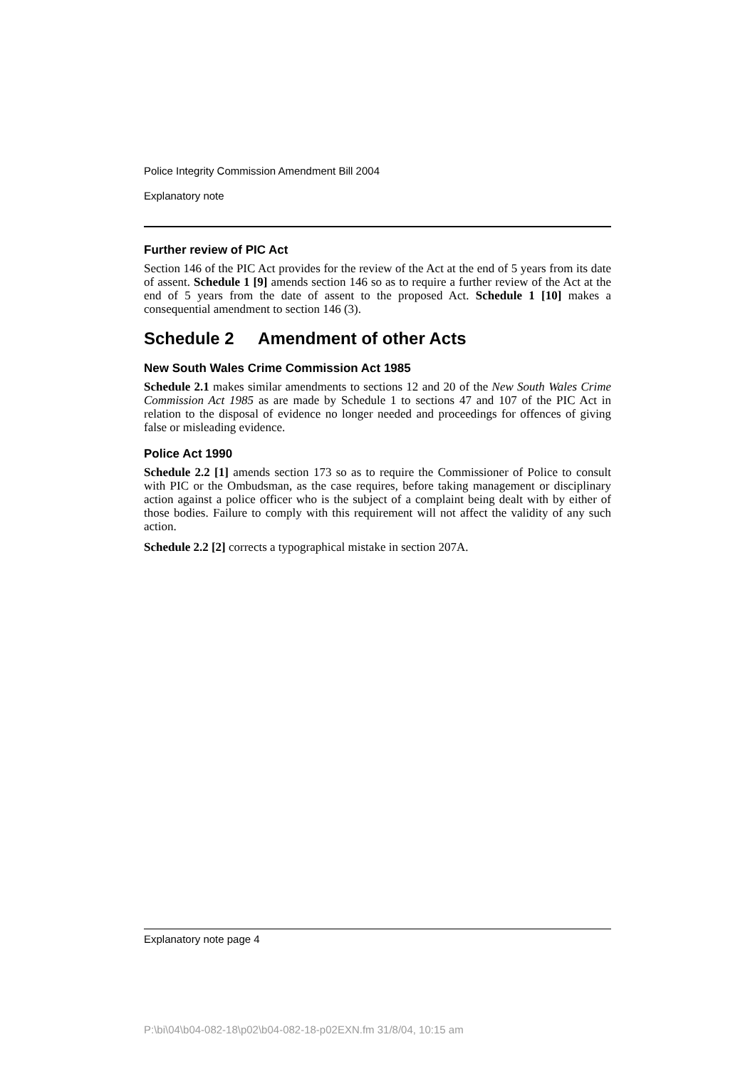Police Integrity Commission Amendment Bill 2004
Explanatory note
Further review of PIC Act
Section 146 of the PIC Act provides for the review of the Act at the end of 5 years from its date of assent. Schedule 1 [9] amends section 146 so as to require a further review of the Act at the end of 5 years from the date of assent to the proposed Act. Schedule 1 [10] makes a consequential amendment to section 146 (3).
Schedule 2 Amendment of other Acts
New South Wales Crime Commission Act 1985
Schedule 2.1 makes similar amendments to sections 12 and 20 of the New South Wales Crime Commission Act 1985 as are made by Schedule 1 to sections 47 and 107 of the PIC Act in relation to the disposal of evidence no longer needed and proceedings for offences of giving false or misleading evidence.
Police Act 1990
Schedule 2.2 [1] amends section 173 so as to require the Commissioner of Police to consult with PIC or the Ombudsman, as the case requires, before taking management or disciplinary action against a police officer who is the subject of a complaint being dealt with by either of those bodies. Failure to comply with this requirement will not affect the validity of any such action.
Schedule 2.2 [2] corrects a typographical mistake in section 207A.
Explanatory note page 4
P:\bi\04\b04-082-18\p02\b04-082-18-p02EXN.fm 31/8/04, 10:15 am